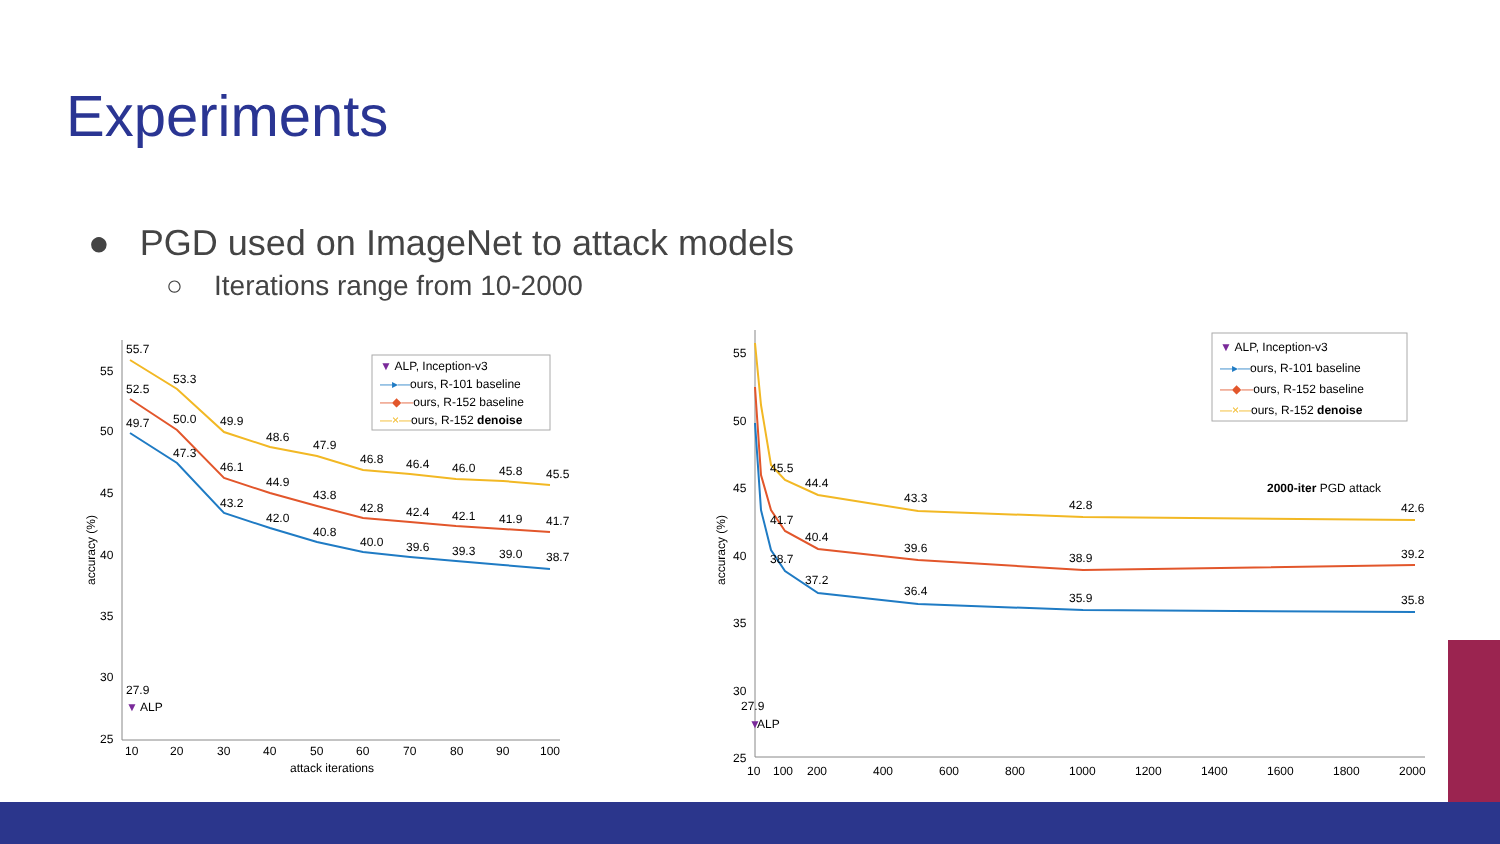Experiments
● PGD used on ImageNet to attack models
○ Iterations range from 10-2000
55
50
45
40
35
30
25
10
20
30
40
50
60
70
80
90
100
attack iterations
accuracy (%)
55.7
53.3
49.9
48.6
47.9
46.8
46.4
46.0
45.8
45.5
52.5
50.0
46.1
44.9
43.8
42.8
42.4
42.1
41.9
41.7
49.7
47.3
43.2
42.0
40.8
40.0
39.6
39.3
39.0
38.7
27.9
▼
ALP
▼ ALP, Inception-v3
—▸—ours, R-101 baseline
—◆—ours, R-152 baseline
—×—ours, R-152 denoise
55
50
45
40
35
30
25
10
100
200
400
600
800
1000
1200
1400
1600
1800
2000
accuracy (%)
45.5
44.4
43.3
42.8
42.6
41.7
40.4
39.6
38.9
39.2
38.7
37.2
36.4
35.9
35.8
27.9
▼
ALP
2000-iter PGD attack
▼ ALP, Inception-v3
—▸—ours, R-101 baseline
—◆—ours, R-152 baseline
—×—ours, R-152 denoise